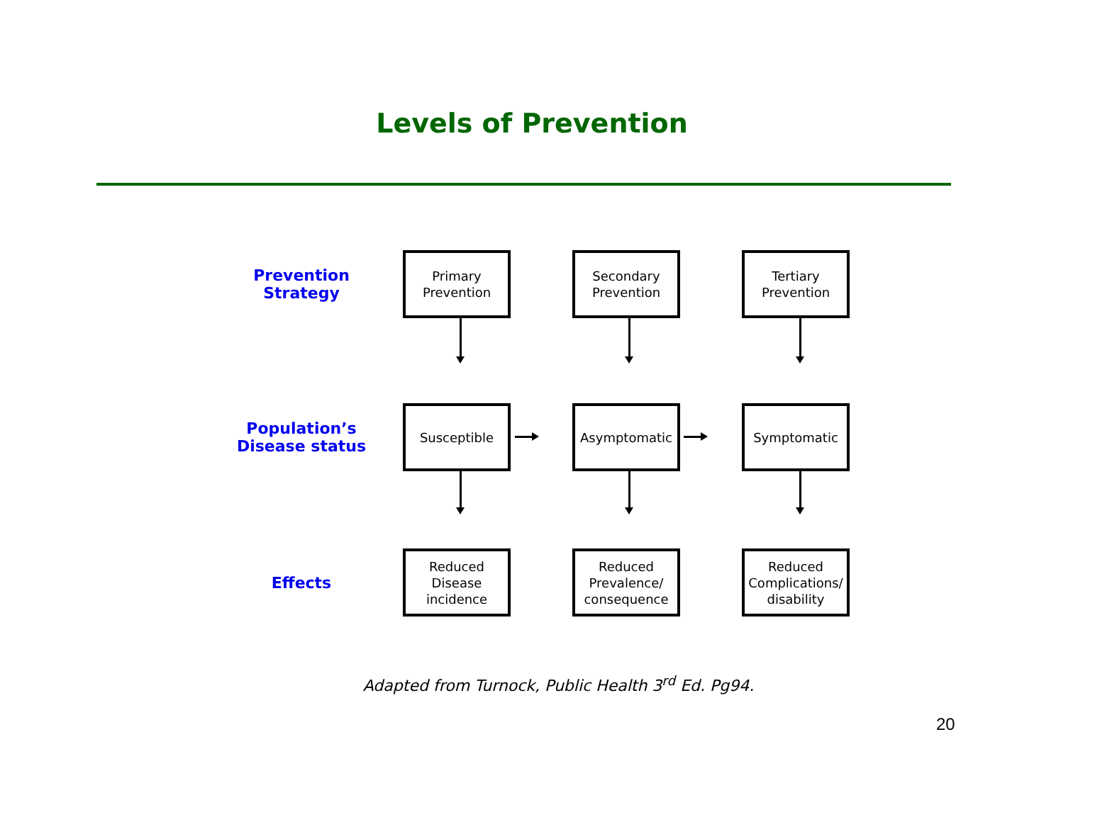Levels of Prevention
Prevention
Strategy
Primary
Prevention
Secondary
Prevention
Tertiary
Prevention
Population’s
Disease status
Susceptible Asymptomatic Symptomatic
Effects
Reduced
Disease
incidence
Reduced
Prevalence/
consequence
Reduced
Complications/
disability
Adapted from Turnock, Public Health 3<sup>rd</sup> Ed. Pg94.
20